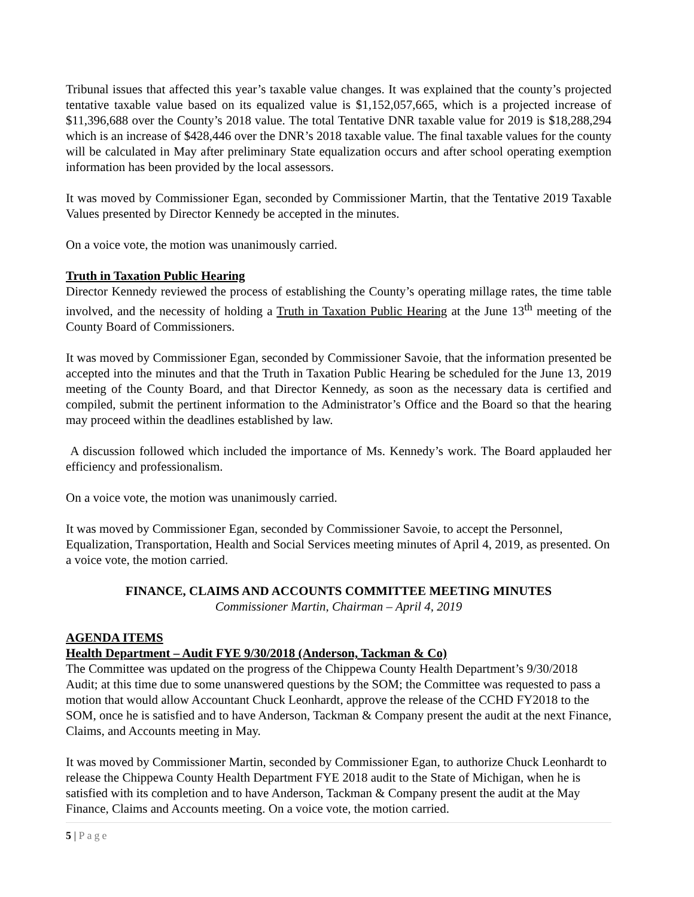Tribunal issues that affected this year’s taxable value changes. It was explained that the county’s projected tentative taxable value based on its equalized value is $1,152,057,665, which is a projected increase of $11,396,688 over the County’s 2018 value. The total Tentative DNR taxable value for 2019 is $18,288,294 which is an increase of $428,446 over the DNR’s 2018 taxable value. The final taxable values for the county will be calculated in May after preliminary State equalization occurs and after school operating exemption information has been provided by the local assessors.
It was moved by Commissioner Egan, seconded by Commissioner Martin, that the Tentative 2019 Taxable Values presented by Director Kennedy be accepted in the minutes.
On a voice vote, the motion was unanimously carried.
Truth in Taxation Public Hearing
Director Kennedy reviewed the process of establishing the County’s operating millage rates, the time table involved, and the necessity of holding a Truth in Taxation Public Hearing at the June 13<sup>th</sup> meeting of the County Board of Commissioners.
It was moved by Commissioner Egan, seconded by Commissioner Savoie, that the information presented be accepted into the minutes and that the Truth in Taxation Public Hearing be scheduled for the June 13, 2019 meeting of the County Board, and that Director Kennedy, as soon as the necessary data is certified and compiled, submit the pertinent information to the Administrator’s Office and the Board so that the hearing may proceed within the deadlines established by law.
A discussion followed which included the importance of Ms. Kennedy’s work. The Board applauded her efficiency and professionalism.
On a voice vote, the motion was unanimously carried.
It was moved by Commissioner Egan, seconded by Commissioner Savoie, to accept the Personnel, Equalization, Transportation, Health and Social Services meeting minutes of April 4, 2019, as presented. On a voice vote, the motion carried.
FINANCE, CLAIMS AND ACCOUNTS COMMITTEE MEETING MINUTES
Commissioner Martin, Chairman – April 4, 2019
AGENDA ITEMS
Health Department – Audit FYE 9/30/2018 (Anderson, Tackman & Co)
The Committee was updated on the progress of the Chippewa County Health Department’s 9/30/2018 Audit; at this time due to some unanswered questions by the SOM; the Committee was requested to pass a motion that would allow Accountant Chuck Leonhardt, approve the release of the CCHD FY2018 to the SOM, once he is satisfied and to have Anderson, Tackman & Company present the audit at the next Finance, Claims, and Accounts meeting in May.
It was moved by Commissioner Martin, seconded by Commissioner Egan, to authorize Chuck Leonhardt to release the Chippewa County Health Department FYE 2018 audit to the State of Michigan, when he is satisfied with its completion and to have Anderson, Tackman & Company present the audit at the May Finance, Claims and Accounts meeting. On a voice vote, the motion carried.
5 | Page